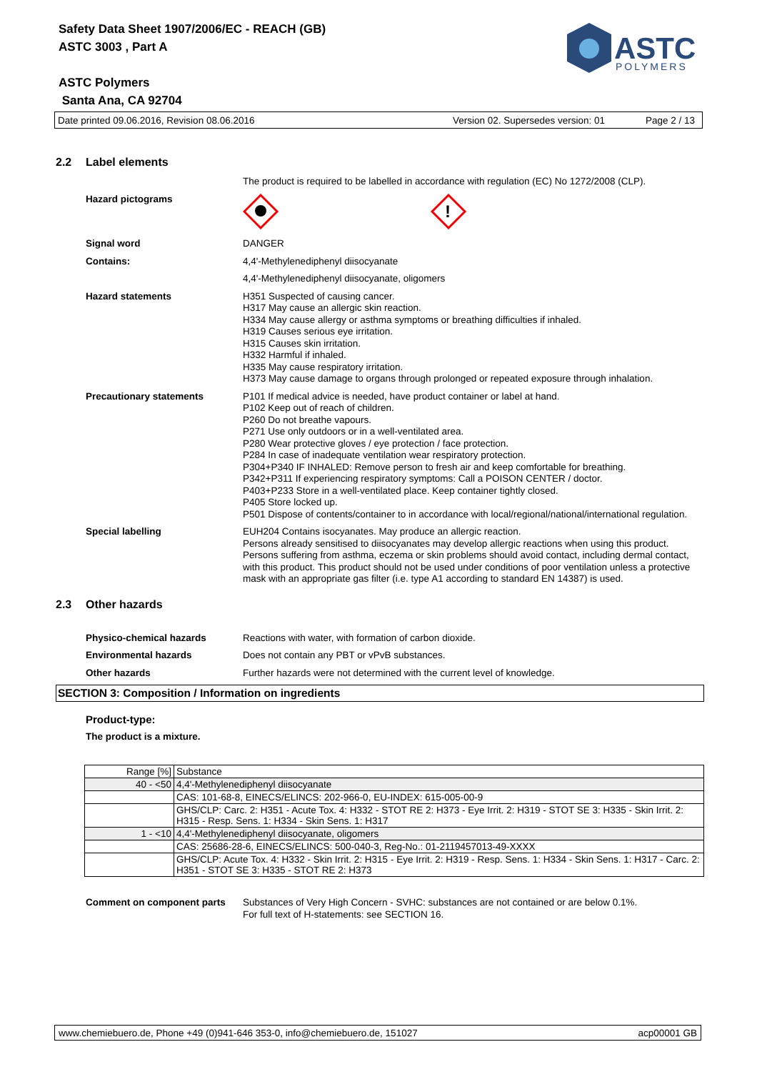Safety Data Sheet 1907/2006/EC - REACH (GB)
ASTC 3003 , Part A
ASTC Polymers
Santa Ana, CA 92704
ASTC
POLYMERS
Date printed 09.06.2016, Revision 08.06.2016 Version 02. Supersedes version: 01 Page 2 / 13
2.2 Label elements
The product is required to be labelled in accordance with regulation (EC) No 1272/2008 (CLP).
Hazard pictograms
!
Signal word DANGER
Contains: 4,4'-Methylenediphenyl diisocyanate
4,4'-Methylenediphenyl diisocyanate, oligomers
Hazard statements H351 Suspected of causing cancer.
H317 May cause an allergic skin reaction.
H334 May cause allergy or asthma symptoms or breathing difficulties if inhaled.
H319 Causes serious eye irritation.
H315 Causes skin irritation.
H332 Harmful if inhaled.
H335 May cause respiratory irritation.
H373 May cause damage to organs through prolonged or repeated exposure through inhalation.
Precautionary statements P101 If medical advice is needed, have product container or label at hand.
P102 Keep out of reach of children.
P260 Do not breathe vapours.
P271 Use only outdoors or in a well-ventilated area.
P280 Wear protective gloves / eye protection / face protection.
P284 In case of inadequate ventilation wear respiratory protection.
P304+P340 IF INHALED: Remove person to fresh air and keep comfortable for breathing.
P342+P311 If experiencing respiratory symptoms: Call a POISON CENTER / doctor.
P403+P233 Store in a well-ventilated place. Keep container tightly closed.
P405 Store locked up.
P501 Dispose of contents/container to in accordance with local/regional/national/international regulation.
Special labelling EUH204 Contains isocyanates. May produce an allergic reaction.
Persons already sensitised to diisocyanates may develop allergic reactions when using this product. Persons suffering from asthma, eczema or skin problems should avoid contact, including dermal contact, with this product. This product should not be used under conditions of poor ventilation unless a protective mask with an appropriate gas filter (i.e. type A1 according to standard EN 14387) is used.
2.3 Other hazards
Physico-chemical hazards Reactions with water, with formation of carbon dioxide.
Environmental hazards Does not contain any PBT or vPvB substances.
Other hazards Further hazards were not determined with the current level of knowledge.
SECTION 3: Composition / Information on ingredients
Product-type:
The product is a mixture.
| Range [%] | Substance |
| 40 - <50 | 4,4'-Methylenediphenyl diisocyanate |
| | CAS: 101-68-8, EINECS/ELINCS: 202-966-0, EU-INDEX: 615-005-00-9 |
| | GHS/CLP: Carc. 2: H351 - Acute Tox. 4: H332 - STOT RE 2: H373 - Eye Irrit. 2: H319 - STOT SE 3: H335 - Skin Irrit. 2: H315 - Resp. Sens. 1: H334 - Skin Sens. 1: H317 |
| 1 - <10 | 4,4'-Methylenediphenyl diisocyanate, oligomers |
| | CAS: 25686-28-6, EINECS/ELINCS: 500-040-3, Reg-No.: 01-2119457013-49-XXXX |
| | GHS/CLP: Acute Tox. 4: H332 - Skin Irrit. 2: H315 - Eye Irrit. 2: H319 - Resp. Sens. 1: H334 - Skin Sens. 1: H317 - Carc. 2: H351 - STOT SE 3: H335 - STOT RE 2: H373 |
Comment on component parts Substances of Very High Concern - SVHC: substances are not contained or are below 0.1%.
For full text of H-statements: see SECTION 16.
www.chemiebuero.de, Phone +49 (0)941-646 353-0, info@chemiebuero.de, 151027 acp00001 GB